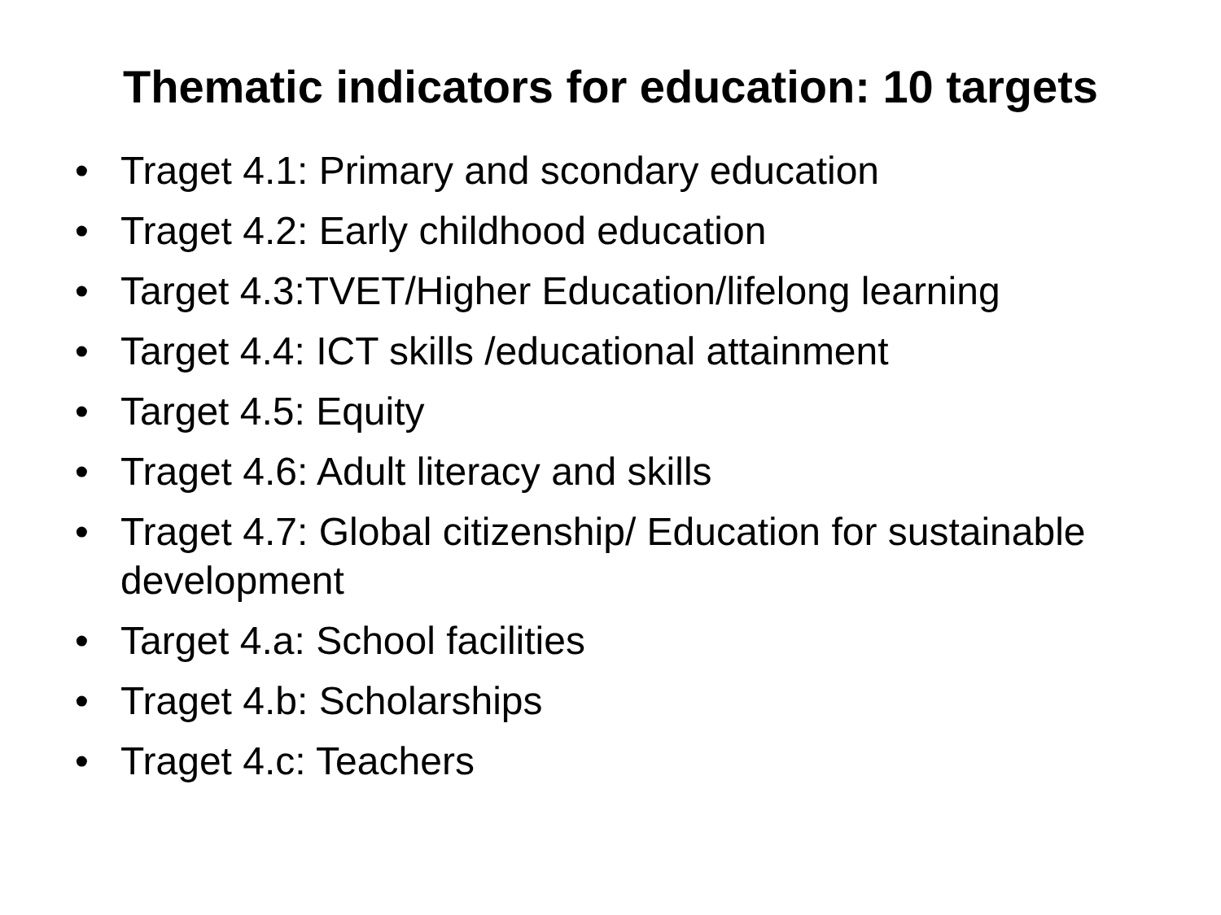Thematic indicators for education: 10 targets
• Traget 4.1: Primary and scondary education
• Traget 4.2: Early childhood education
• Target 4.3:TVET/Higher Education/lifelong learning
• Target 4.4: ICT skills /educational attainment
• Target 4.5: Equity
• Traget 4.6: Adult literacy and skills
• Traget 4.7: Global citizenship/ Education for sustainable development
• Target 4.a: School facilities
• Traget 4.b: Scholarships
• Traget 4.c: Teachers